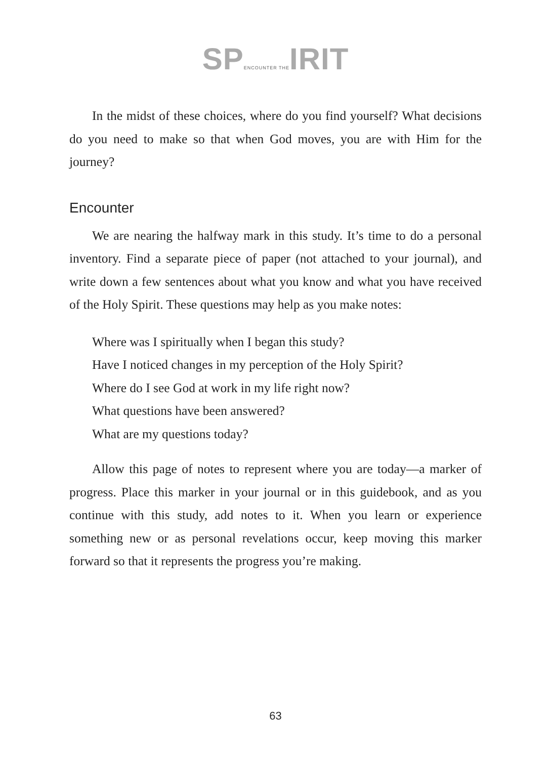SPENCOUNTER THEIRIT
In the midst of these choices, where do you find yourself? What decisions do you need to make so that when God moves, you are with Him for the journey?
Encounter
We are nearing the halfway mark in this study. It’s time to do a personal inventory. Find a separate piece of paper (not attached to your journal), and write down a few sentences about what you know and what you have received of the Holy Spirit. These questions may help as you make notes:
Where was I spiritually when I began this study?
Have I noticed changes in my perception of the Holy Spirit?
Where do I see God at work in my life right now?
What questions have been answered?
What are my questions today?
Allow this page of notes to represent where you are today—a marker of progress. Place this marker in your journal or in this guidebook, and as you continue with this study, add notes to it. When you learn or experience something new or as personal revelations occur, keep moving this marker forward so that it represents the progress you’re making.
63